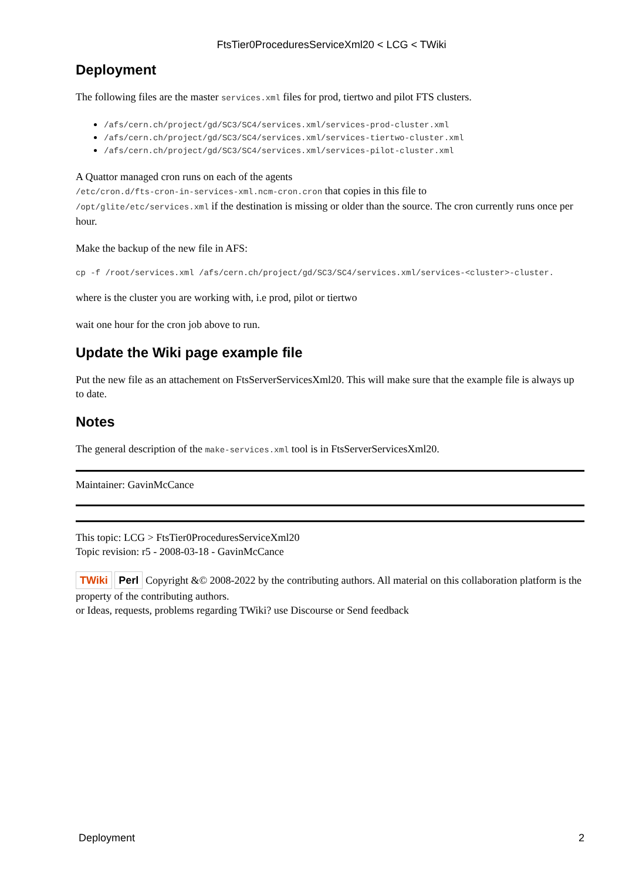FtsTier0ProceduresServiceXml20 < LCG < TWiki
Deployment
The following files are the master services.xml files for prod, tiertwo and pilot FTS clusters.
/afs/cern.ch/project/gd/SC3/SC4/services.xml/services-prod-cluster.xml
/afs/cern.ch/project/gd/SC3/SC4/services.xml/services-tiertwo-cluster.xml
/afs/cern.ch/project/gd/SC3/SC4/services.xml/services-pilot-cluster.xml
A Quattor managed cron runs on each of the agents
/etc/cron.d/fts-cron-in-services-xml.ncm-cron.cron that copies in this file to
/opt/glite/etc/services.xml if the destination is missing or older than the source. The cron currently runs once per hour.
Make the backup of the new file in AFS:
cp -f /root/services.xml /afs/cern.ch/project/gd/SC3/SC4/services.xml/services-<cluster>-cluster.
where is the cluster you are working with, i.e prod, pilot or tiertwo
wait one hour for the cron job above to run.
Update the Wiki page example file
Put the new file as an attachement on FtsServerServicesXml20. This will make sure that the example file is always up to date.
Notes
The general description of the make-services.xml tool is in FtsServerServicesXml20.
Maintainer: GavinMcCance
This topic: LCG > FtsTier0ProceduresServiceXml20
Topic revision: r5 - 2008-03-18 - GavinMcCance
TWiki Perl Copyright &© 2008-2022 by the contributing authors. All material on this collaboration platform is the property of the contributing authors.
or Ideas, requests, problems regarding TWiki? use Discourse or Send feedback
Deployment 2